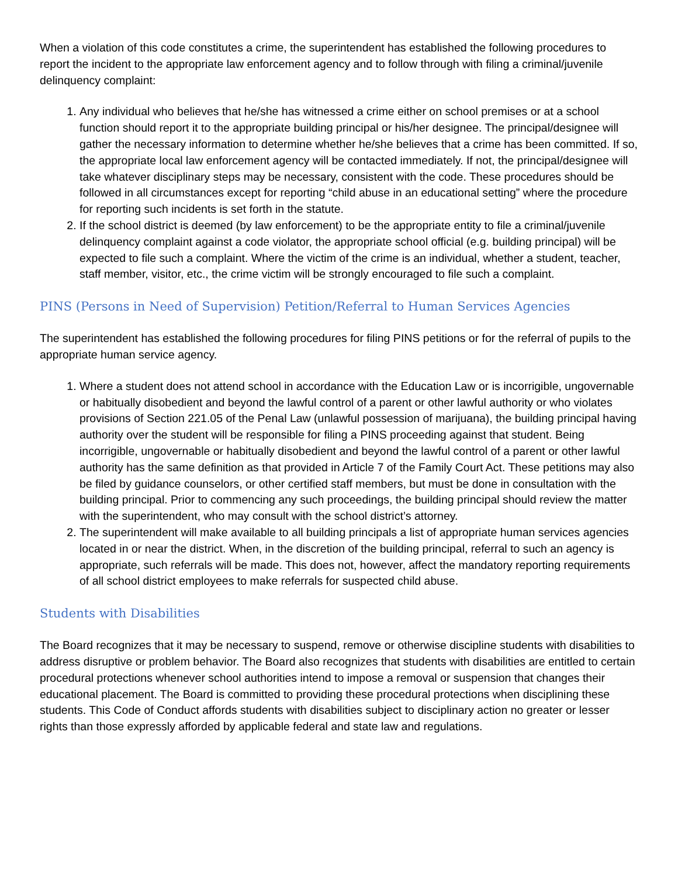When a violation of this code constitutes a crime, the superintendent has established the following procedures to report the incident to the appropriate law enforcement agency and to follow through with filing a criminal/juvenile delinquency complaint:
1. Any individual who believes that he/she has witnessed a crime either on school premises or at a school function should report it to the appropriate building principal or his/her designee. The principal/designee will gather the necessary information to determine whether he/she believes that a crime has been committed. If so, the appropriate local law enforcement agency will be contacted immediately. If not, the principal/designee will take whatever disciplinary steps may be necessary, consistent with the code. These procedures should be followed in all circumstances except for reporting “child abuse in an educational setting” where the procedure for reporting such incidents is set forth in the statute.
2. If the school district is deemed (by law enforcement) to be the appropriate entity to file a criminal/juvenile delinquency complaint against a code violator, the appropriate school official (e.g. building principal) will be expected to file such a complaint. Where the victim of the crime is an individual, whether a student, teacher, staff member, visitor, etc., the crime victim will be strongly encouraged to file such a complaint.
PINS (Persons in Need of Supervision) Petition/Referral to Human Services Agencies
The superintendent has established the following procedures for filing PINS petitions or for the referral of pupils to the appropriate human service agency.
1. Where a student does not attend school in accordance with the Education Law or is incorrigible, ungovernable or habitually disobedient and beyond the lawful control of a parent or other lawful authority or who violates provisions of Section 221.05 of the Penal Law (unlawful possession of marijuana), the building principal having authority over the student will be responsible for filing a PINS proceeding against that student. Being incorrigible, ungovernable or habitually disobedient and beyond the lawful control of a parent or other lawful authority has the same definition as that provided in Article 7 of the Family Court Act. These petitions may also be filed by guidance counselors, or other certified staff members, but must be done in consultation with the building principal. Prior to commencing any such proceedings, the building principal should review the matter with the superintendent, who may consult with the school district’s attorney.
2. The superintendent will make available to all building principals a list of appropriate human services agencies located in or near the district. When, in the discretion of the building principal, referral to such an agency is appropriate, such referrals will be made. This does not, however, affect the mandatory reporting requirements of all school district employees to make referrals for suspected child abuse.
Students with Disabilities
The Board recognizes that it may be necessary to suspend, remove or otherwise discipline students with disabilities to address disruptive or problem behavior. The Board also recognizes that students with disabilities are entitled to certain procedural protections whenever school authorities intend to impose a removal or suspension that changes their educational placement. The Board is committed to providing these procedural protections when disciplining these students. This Code of Conduct affords students with disabilities subject to disciplinary action no greater or lesser rights than those expressly afforded by applicable federal and state law and regulations.